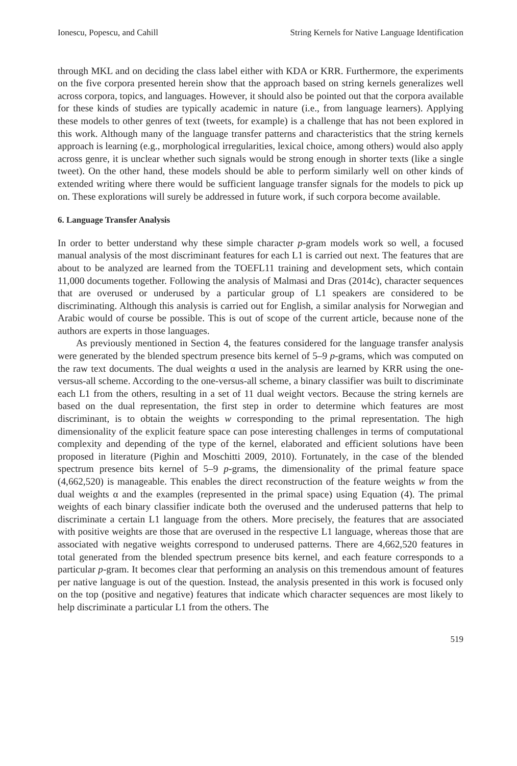Ionescu, Popescu, and Cahill String Kernels for Native Language Identification
through MKL and on deciding the class label either with KDA or KRR. Furthermore, the experiments on the five corpora presented herein show that the approach based on string kernels generalizes well across corpora, topics, and languages. However, it should also be pointed out that the corpora available for these kinds of studies are typically academic in nature (i.e., from language learners). Applying these models to other genres of text (tweets, for example) is a challenge that has not been explored in this work. Although many of the language transfer patterns and characteristics that the string kernels approach is learning (e.g., morphological irregularities, lexical choice, among others) would also apply across genre, it is unclear whether such signals would be strong enough in shorter texts (like a single tweet). On the other hand, these models should be able to perform similarly well on other kinds of extended writing where there would be sufficient language transfer signals for the models to pick up on. These explorations will surely be addressed in future work, if such corpora become available.
6. Language Transfer Analysis
In order to better understand why these simple character p-gram models work so well, a focused manual analysis of the most discriminant features for each L1 is carried out next. The features that are about to be analyzed are learned from the TOEFL11 training and development sets, which contain 11,000 documents together. Following the analysis of Malmasi and Dras (2014c), character sequences that are overused or underused by a particular group of L1 speakers are considered to be discriminating. Although this analysis is carried out for English, a similar analysis for Norwegian and Arabic would of course be possible. This is out of scope of the current article, because none of the authors are experts in those languages.
As previously mentioned in Section 4, the features considered for the language transfer analysis were generated by the blended spectrum presence bits kernel of 5–9 p-grams, which was computed on the raw text documents. The dual weights α used in the analysis are learned by KRR using the one-versus-all scheme. According to the one-versus-all scheme, a binary classifier was built to discriminate each L1 from the others, resulting in a set of 11 dual weight vectors. Because the string kernels are based on the dual representation, the first step in order to determine which features are most discriminant, is to obtain the weights w corresponding to the primal representation. The high dimensionality of the explicit feature space can pose interesting challenges in terms of computational complexity and depending of the type of the kernel, elaborated and efficient solutions have been proposed in literature (Pighin and Moschitti 2009, 2010). Fortunately, in the case of the blended spectrum presence bits kernel of 5–9 p-grams, the dimensionality of the primal feature space (4,662,520) is manageable. This enables the direct reconstruction of the feature weights w from the dual weights α and the examples (represented in the primal space) using Equation (4). The primal weights of each binary classifier indicate both the overused and the underused patterns that help to discriminate a certain L1 language from the others. More precisely, the features that are associated with positive weights are those that are overused in the respective L1 language, whereas those that are associated with negative weights correspond to underused patterns. There are 4,662,520 features in total generated from the blended spectrum presence bits kernel, and each feature corresponds to a particular p-gram. It becomes clear that performing an analysis on this tremendous amount of features per native language is out of the question. Instead, the analysis presented in this work is focused only on the top (positive and negative) features that indicate which character sequences are most likely to help discriminate a particular L1 from the others. The
519